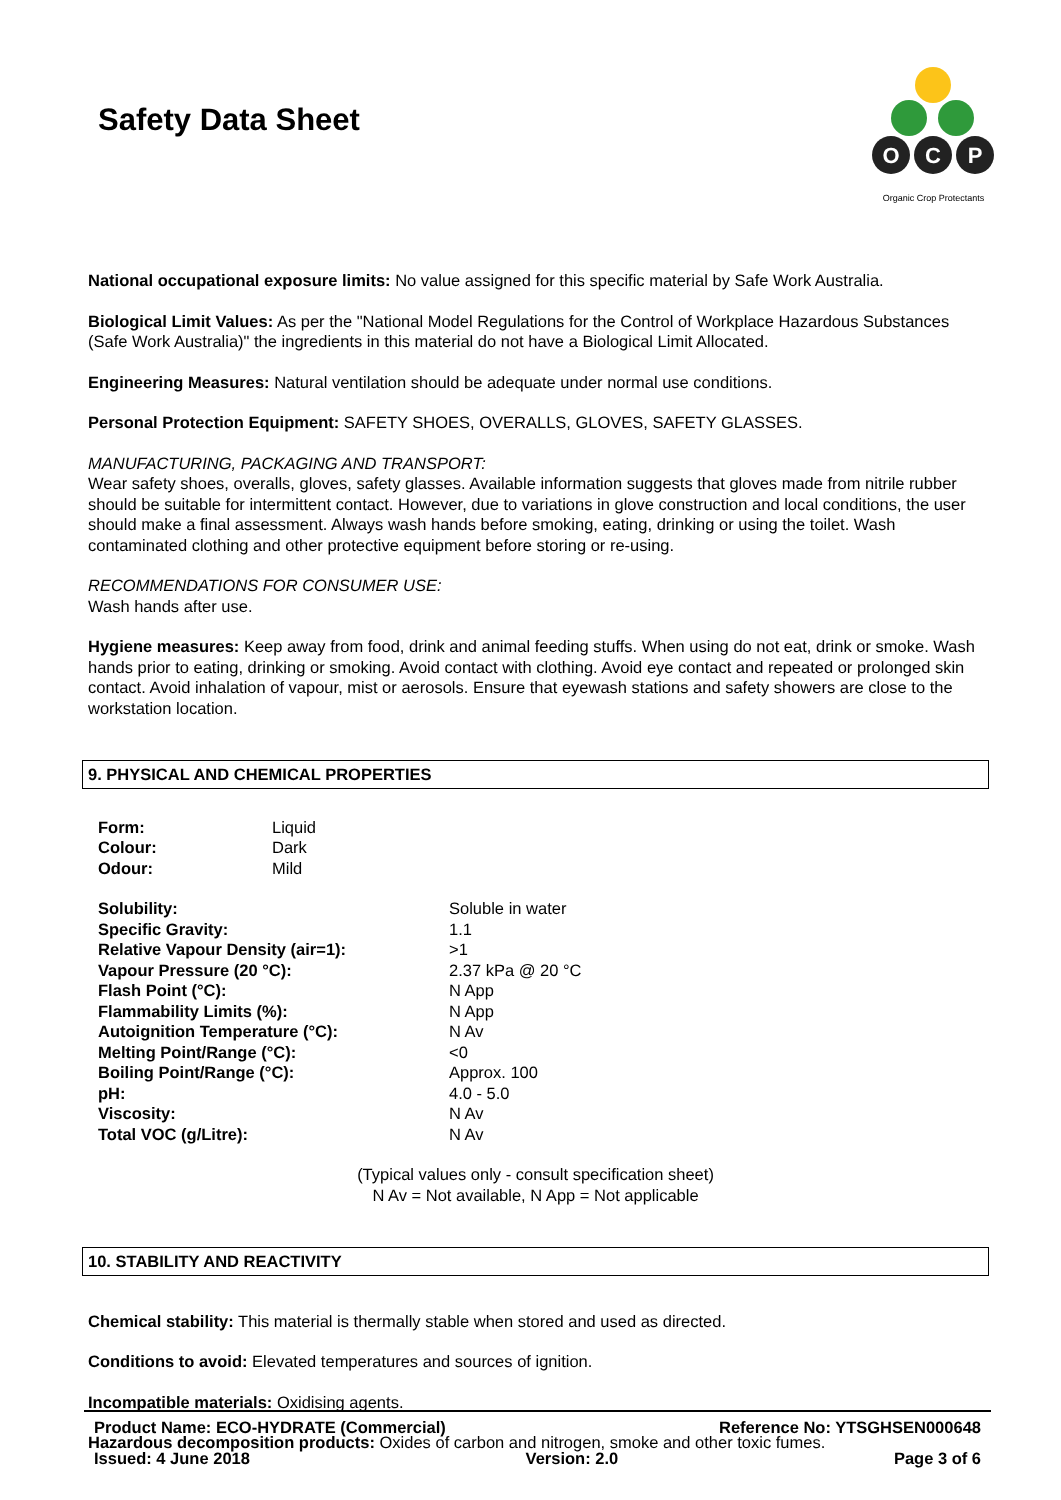Safety Data Sheet
O
C
P
Organic Crop Protectants
National occupational exposure limits: No value assigned for this specific material by Safe Work Australia.
Biological Limit Values: As per the "National Model Regulations for the Control of Workplace Hazardous Substances (Safe Work Australia)" the ingredients in this material do not have a Biological Limit Allocated.
Engineering Measures: Natural ventilation should be adequate under normal use conditions.
Personal Protection Equipment: SAFETY SHOES, OVERALLS, GLOVES, SAFETY GLASSES.
MANUFACTURING, PACKAGING AND TRANSPORT:
Wear safety shoes, overalls, gloves, safety glasses. Available information suggests that gloves made from nitrile rubber should be suitable for intermittent contact. However, due to variations in glove construction and local conditions, the user should make a final assessment. Always wash hands before smoking, eating, drinking or using the toilet. Wash contaminated clothing and other protective equipment before storing or re-using.
RECOMMENDATIONS FOR CONSUMER USE:
Wash hands after use.
Hygiene measures: Keep away from food, drink and animal feeding stuffs. When using do not eat, drink or smoke. Wash hands prior to eating, drinking or smoking. Avoid contact with clothing. Avoid eye contact and repeated or prolonged skin contact. Avoid inhalation of vapour, mist or aerosols. Ensure that eyewash stations and safety showers are close to the workstation location.
9. PHYSICAL AND CHEMICAL PROPERTIES
| Form: | Liquid |
| Colour: | Dark |
| Odour: | Mild |
| Solubility: | Soluble in water |
| Specific Gravity: | 1.1 |
| Relative Vapour Density (air=1): | >1 |
| Vapour Pressure (20 °C): | 2.37 kPa @ 20 °C |
| Flash Point (°C): | N App |
| Flammability Limits (%): | N App |
| Autoignition Temperature (°C): | N Av |
| Melting Point/Range (°C): | <0 |
| Boiling Point/Range (°C): | Approx. 100 |
| pH: | 4.0 - 5.0 |
| Viscosity: | N Av |
| Total VOC (g/Litre): | N Av |
(Typical values only - consult specification sheet)
N Av = Not available, N App = Not applicable
10. STABILITY AND REACTIVITY
Chemical stability: This material is thermally stable when stored and used as directed.
Conditions to avoid: Elevated temperatures and sources of ignition.
Incompatible materials: Oxidising agents.
Hazardous decomposition products: Oxides of carbon and nitrogen, smoke and other toxic fumes.
Product Name: ECO-HYDRATE (Commercial) Reference No: YTSGHSEN000648
Issued: 4 June 2018 Version: 2.0 Page 3 of 6